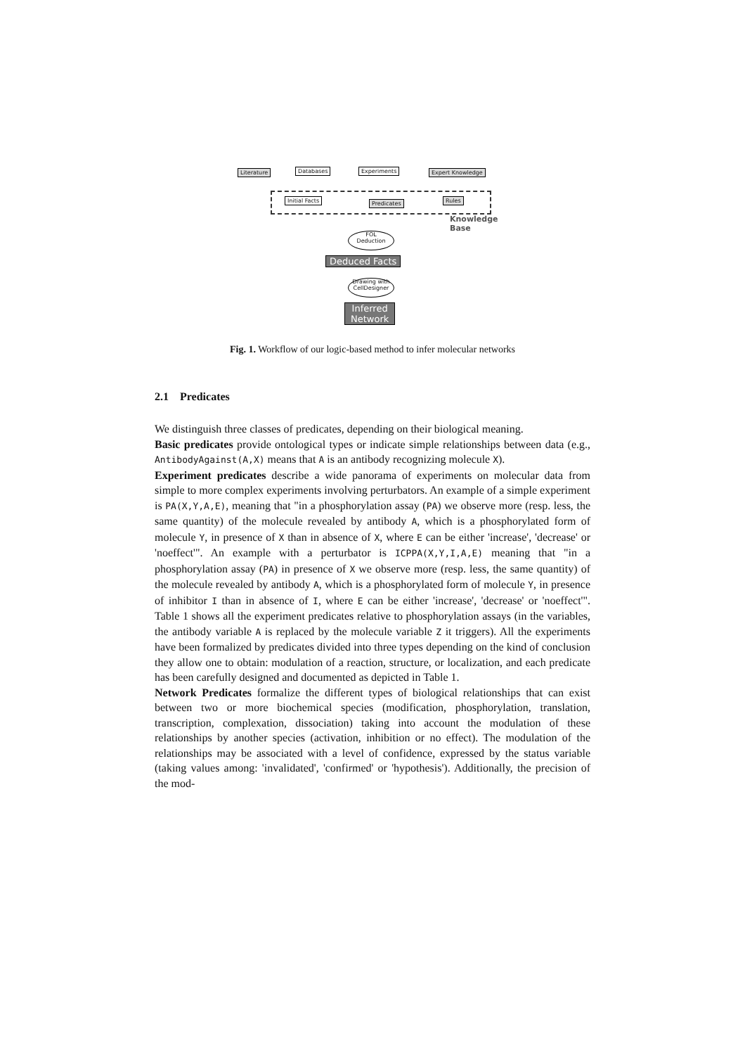Literature Databases Experiments Expert Knowledge
Initial Facts Predicates Rules
Knowledge
Base
FOL
Deduction
Deduced Facts
Drawing with
CellDesigner
Inferred
Network
Fig. 1. Workflow of our logic-based method to infer molecular networks
2.1 Predicates
We distinguish three classes of predicates, depending on their biological meaning.
Basic predicates provide ontological types or indicate simple relationships between data (e.g., AntibodyAgainst(A,X) means that A is an antibody recognizing molecule X).
Experiment predicates describe a wide panorama of experiments on molecular data from simple to more complex experiments involving perturbators. An example of a simple experiment is PA(X,Y,A,E), meaning that "in a phosphorylation assay (PA) we observe more (resp. less, the same quantity) of the molecule revealed by antibody A, which is a phosphorylated form of molecule Y, in presence of X than in absence of X, where E can be either 'increase', 'decrease' or 'noeffect'". An example with a perturbator is ICPPA(X,Y,I,A,E) meaning that "in a phosphorylation assay (PA) in presence of X we observe more (resp. less, the same quantity) of the molecule revealed by antibody A, which is a phosphorylated form of molecule Y, in presence of inhibitor I than in absence of I, where E can be either 'increase', 'decrease' or 'noeffect'". Table 1 shows all the experiment predicates relative to phosphorylation assays (in the variables, the antibody variable A is replaced by the molecule variable Z it triggers). All the experiments have been formalized by predicates divided into three types depending on the kind of conclusion they allow one to obtain: modulation of a reaction, structure, or localization, and each predicate has been carefully designed and documented as depicted in Table 1.
Network Predicates formalize the different types of biological relationships that can exist between two or more biochemical species (modification, phosphorylation, translation, transcription, complexation, dissociation) taking into account the modulation of these relationships by another species (activation, inhibition or no effect). The modulation of the relationships may be associated with a level of confidence, expressed by the status variable (taking values among: 'invalidated', 'confirmed' or 'hypothesis'). Additionally, the precision of the mod-